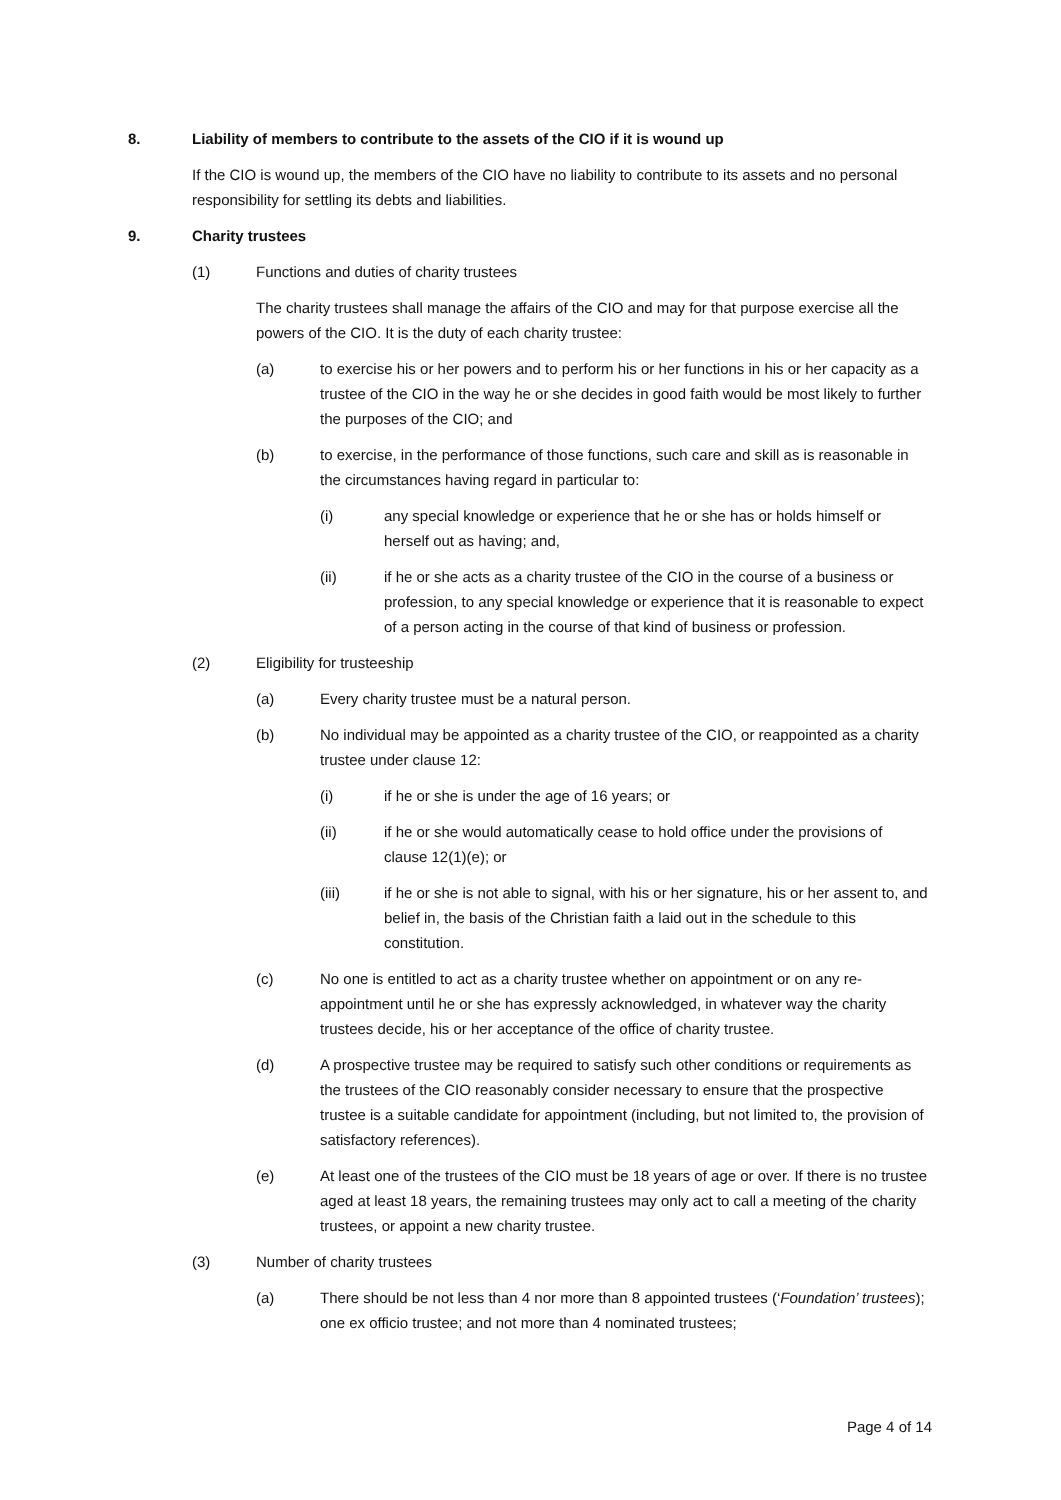8. Liability of members to contribute to the assets of the CIO if it is wound up
If the CIO is wound up, the members of the CIO have no liability to contribute to its assets and no personal responsibility for settling its debts and liabilities.
9. Charity trustees
(1) Functions and duties of charity trustees
The charity trustees shall manage the affairs of the CIO and may for that purpose exercise all the powers of the CIO. It is the duty of each charity trustee:
(a) to exercise his or her powers and to perform his or her functions in his or her capacity as a trustee of the CIO in the way he or she decides in good faith would be most likely to further the purposes of the CIO; and
(b) to exercise, in the performance of those functions, such care and skill as is reasonable in the circumstances having regard in particular to:
(i) any special knowledge or experience that he or she has or holds himself or herself out as having; and,
(ii) if he or she acts as a charity trustee of the CIO in the course of a business or profession, to any special knowledge or experience that it is reasonable to expect of a person acting in the course of that kind of business or profession.
(2) Eligibility for trusteeship
(a) Every charity trustee must be a natural person.
(b) No individual may be appointed as a charity trustee of the CIO, or reappointed as a charity trustee under clause 12:
(i) if he or she is under the age of 16 years; or
(ii) if he or she would automatically cease to hold office under the provisions of clause 12(1)(e); or
(iii) if he or she is not able to signal, with his or her signature, his or her assent to, and belief in, the basis of the Christian faith a laid out in the schedule to this constitution.
(c) No one is entitled to act as a charity trustee whether on appointment or on any re-appointment until he or she has expressly acknowledged, in whatever way the charity trustees decide, his or her acceptance of the office of charity trustee.
(d) A prospective trustee may be required to satisfy such other conditions or requirements as the trustees of the CIO reasonably consider necessary to ensure that the prospective trustee is a suitable candidate for appointment (including, but not limited to, the provision of satisfactory references).
(e) At least one of the trustees of the CIO must be 18 years of age or over. If there is no trustee aged at least 18 years, the remaining trustees may only act to call a meeting of the charity trustees, or appoint a new charity trustee.
(3) Number of charity trustees
(a) There should be not less than 4 nor more than 8 appointed trustees (‘Foundation’ trustees); one ex officio trustee; and not more than 4 nominated trustees;
Page 4 of 14